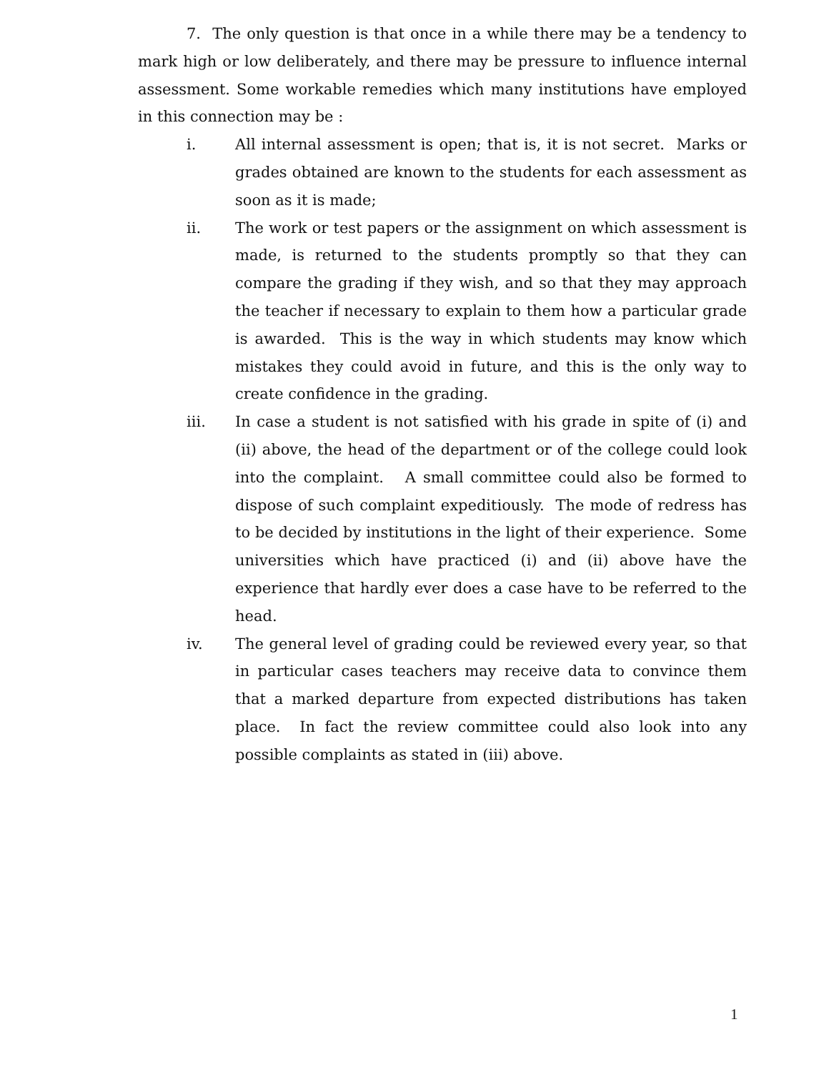7. The only question is that once in a while there may be a tendency to mark high or low deliberately, and there may be pressure to influence internal assessment. Some workable remedies which many institutions have employed in this connection may be :
i. All internal assessment is open; that is, it is not secret. Marks or grades obtained are known to the students for each assessment as soon as it is made;
ii. The work or test papers or the assignment on which assessment is made, is returned to the students promptly so that they can compare the grading if they wish, and so that they may approach the teacher if necessary to explain to them how a particular grade is awarded. This is the way in which students may know which mistakes they could avoid in future, and this is the only way to create confidence in the grading.
iii. In case a student is not satisfied with his grade in spite of (i) and (ii) above, the head of the department or of the college could look into the complaint. A small committee could also be formed to dispose of such complaint expeditiously. The mode of redress has to be decided by institutions in the light of their experience. Some universities which have practiced (i) and (ii) above have the experience that hardly ever does a case have to be referred to the head.
iv. The general level of grading could be reviewed every year, so that in particular cases teachers may receive data to convince them that a marked departure from expected distributions has taken place. In fact the review committee could also look into any possible complaints as stated in (iii) above.
1